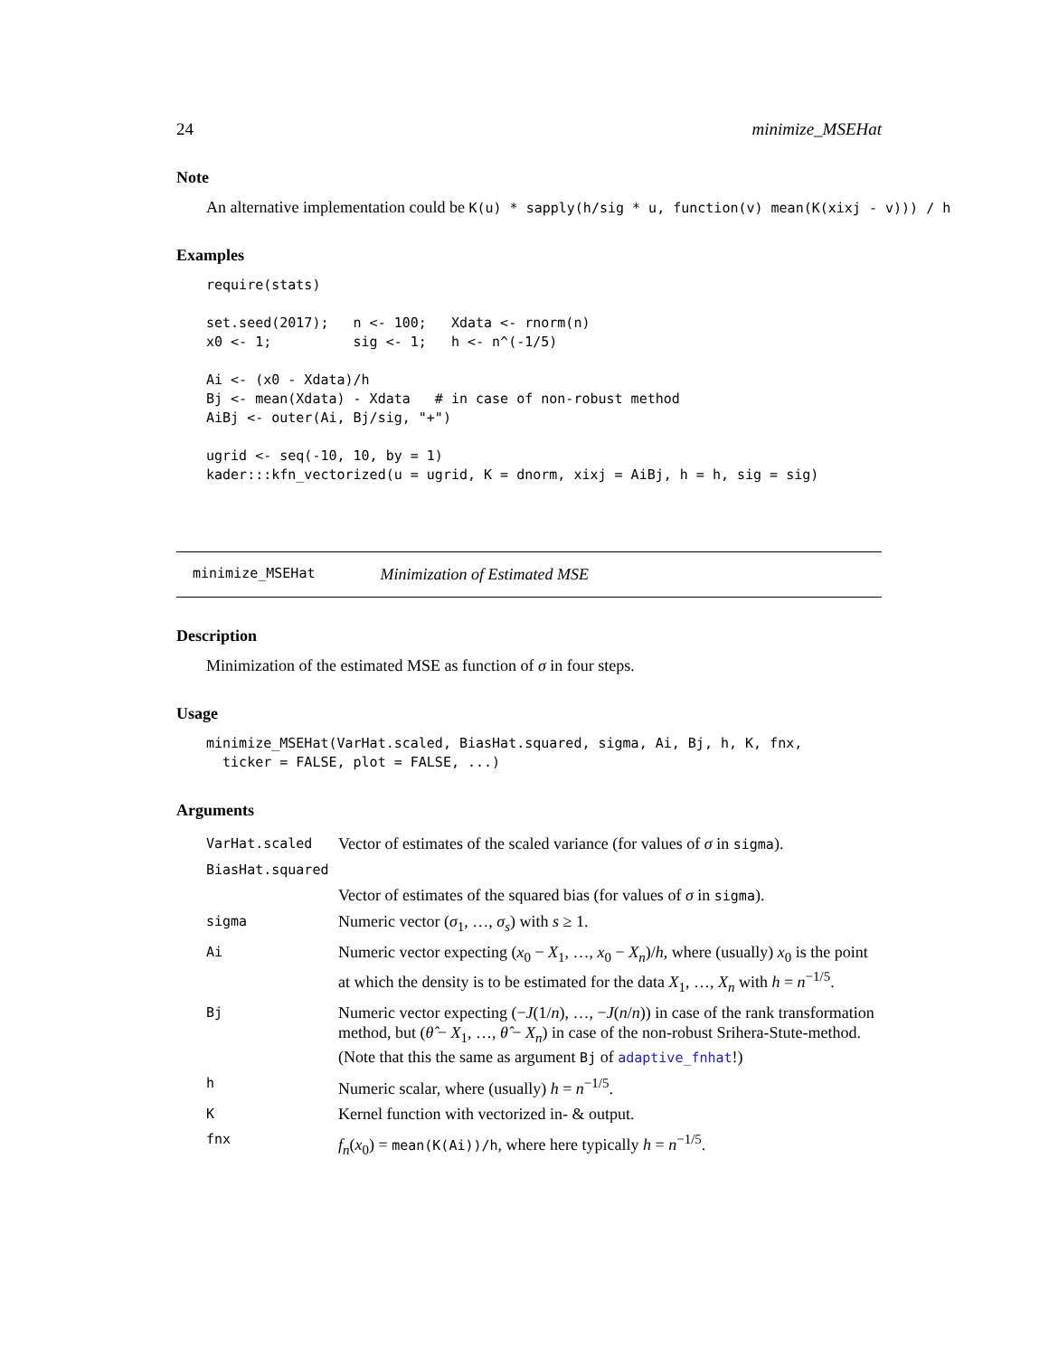24 minimize_MSEHat
Note
An alternative implementation could be K(u) * sapply(h/sig * u, function(v) mean(K(xixj - v))) / h
Examples
require(stats)

set.seed(2017);   n <- 100;   Xdata <- rnorm(n)
x0 <- 1;          sig <- 1;   h <- n^(-1/5)

Ai <- (x0 - Xdata)/h
Bj <- mean(Xdata) - Xdata   # in case of non-robust method
AiBj <- outer(Ai, Bj/sig, "+")

ugrid <- seq(-10, 10, by = 1)
kader:::kfn_vectorized(u = ugrid, K = dnorm, xixj = AiBj, h = h, sig = sig)
minimize_MSEHat Minimization of Estimated MSE
Description
Minimization of the estimated MSE as function of σ in four steps.
Usage
minimize_MSEHat(VarHat.scaled, BiasHat.squared, sigma, Ai, Bj, h, K, fnx,
  ticker = FALSE, plot = FALSE, ...)
Arguments
| VarHat.scaled | Vector of estimates of the scaled variance (for values of σ in sigma ). |
| BiasHat.squared | |
| | Vector of estimates of the squared bias (for values of σ in sigma ). |
| sigma | Numeric vector ( σ<sub>1</sub>, …, σ<sub>s</sub> ) with s ≥ 1. |
| Ai | Numeric vector expecting ( x<sub>0</sub> − X<sub>1</sub>, …, x<sub>0</sub> − X<sub>n</sub> )/ h , where (usually) x<sub>0</sub> is the point at which the density is to be estimated for the data X<sub>1</sub>, …, X<sub>n</sub> with h = n<sup>−1/5</sup>. |
| Bj | Numeric vector expecting (− J (1/ n ), …, − J ( n / n )) in case of the rank transformation method, but ( θ̂ − X<sub>1</sub>, …, θ̂ − X<sub>n</sub> ) in case of the non-robust Srihera-Stute-method. (Note that this the same as argument Bj of adaptive_fnhat !) |
| h | Numeric scalar, where (usually) h = n<sup>−1/5</sup>. |
| K | Kernel function with vectorized in- & output. |
| fnx | f<sub>n</sub> ( x<sub>0</sub>) = mean(K(Ai))/h , where here typically h = n<sup>−1/5</sup>. |